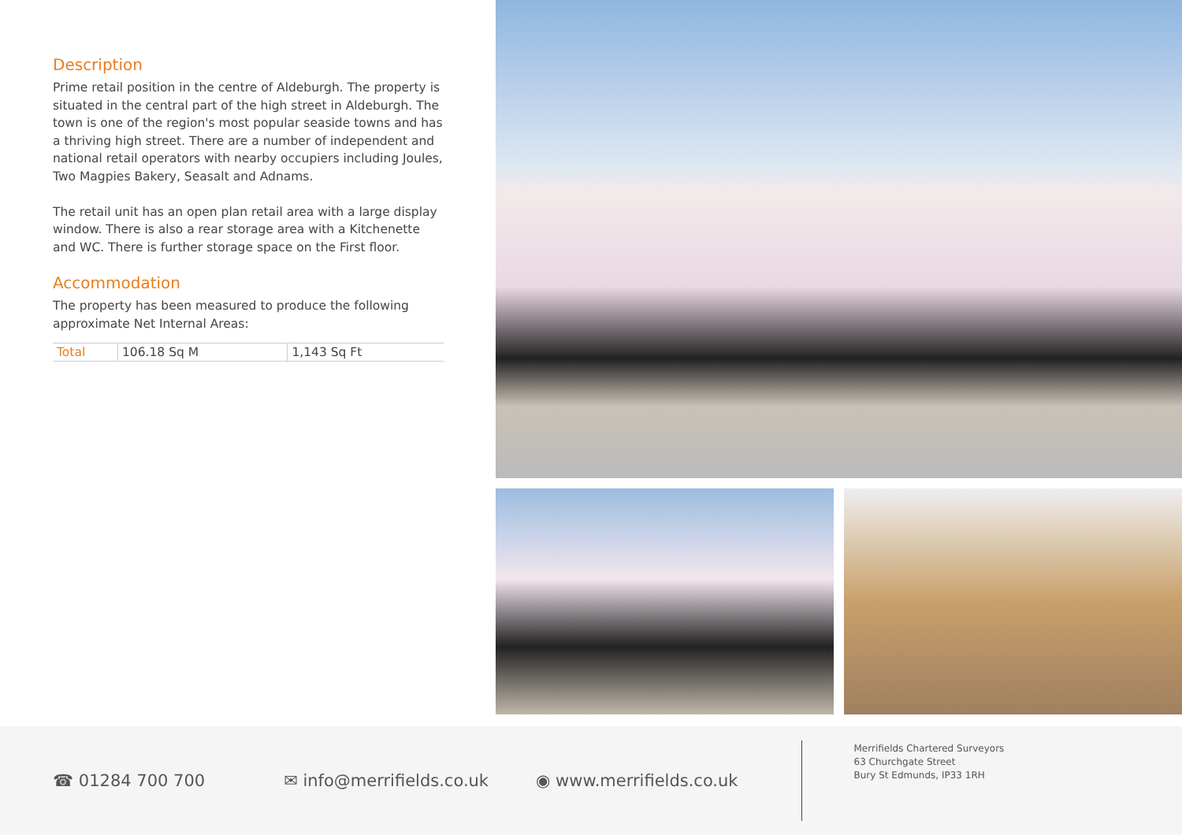Description
Prime retail position in the centre of Aldeburgh. The property is situated in the central part of the high street in Aldeburgh. The town is one of the region's most popular seaside towns and has a thriving high street. There are a number of independent and national retail operators with nearby occupiers including Joules, Two Magpies Bakery, Seasalt and Adnams.
The retail unit has an open plan retail area with a large display window. There is also a rear storage area with a Kitchenette and WC. There is further storage space on the First floor.
Accommodation
The property has been measured to produce the following approximate Net Internal Areas:
| Total | 106.18 Sq M | 1,143 Sq Ft |
☎ 01284 700 700 ✉ info@merrifields.co.uk ◉ www.merrifields.co.uk
Merrifields Chartered Surveyors
63 Churchgate Street
Bury St Edmunds, IP33 1RH